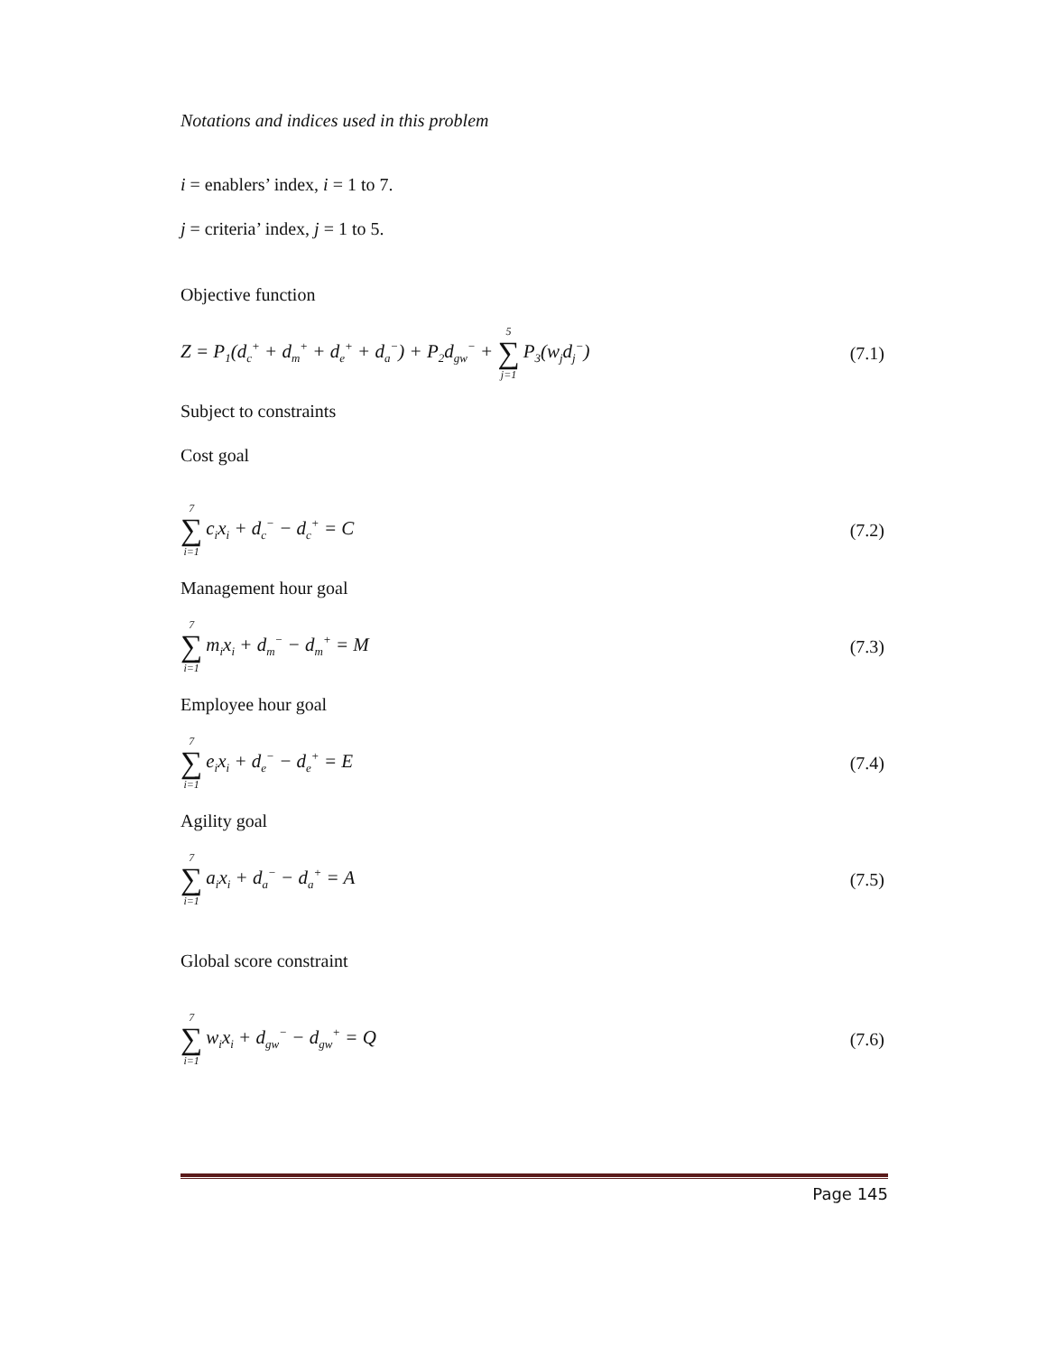Notations and indices used in this problem
i = enablers’ index, i = 1 to 7.
j = criteria’ index, j = 1 to 5.
Objective function
Z = P<sub>1</sub>(d<sub>c</sub><sup>+</sup> + d<sub>m</sub><sup>+</sup> + d<sub>e</sub><sup>+</sup> + d<sub>a</sub><sup>−</sup>) + P<sub>2</sub>d<sub>gw</sub><sup>−</sup> + 5 ∑ j=1 P<sub>3</sub>(w<sub>j</sub>d<sub>j</sub><sup>−</sup>) (7.1)
Subject to constraints
Cost goal
7 ∑ i=1 c<sub>i</sub>x<sub>i</sub> + d<sub>c</sub><sup>−</sup> − d<sub>c</sub><sup>+</sup> = C (7.2)
Management hour goal
7 ∑ i=1 m<sub>i</sub>x<sub>i</sub> + d<sub>m</sub><sup>−</sup> − d<sub>m</sub><sup>+</sup> = M (7.3)
Employee hour goal
7 ∑ i=1 e<sub>i</sub>x<sub>i</sub> + d<sub>e</sub><sup>−</sup> − d<sub>e</sub><sup>+</sup> = E (7.4)
Agility goal
7 ∑ i=1 a<sub>i</sub>x<sub>i</sub> + d<sub>a</sub><sup>−</sup> − d<sub>a</sub><sup>+</sup> = A (7.5)
Global score constraint
7 ∑ i=1 w<sub>i</sub>x<sub>i</sub> + d<sub>gw</sub><sup>−</sup> − d<sub>gw</sub><sup>+</sup> = Q (7.6)
Page 145